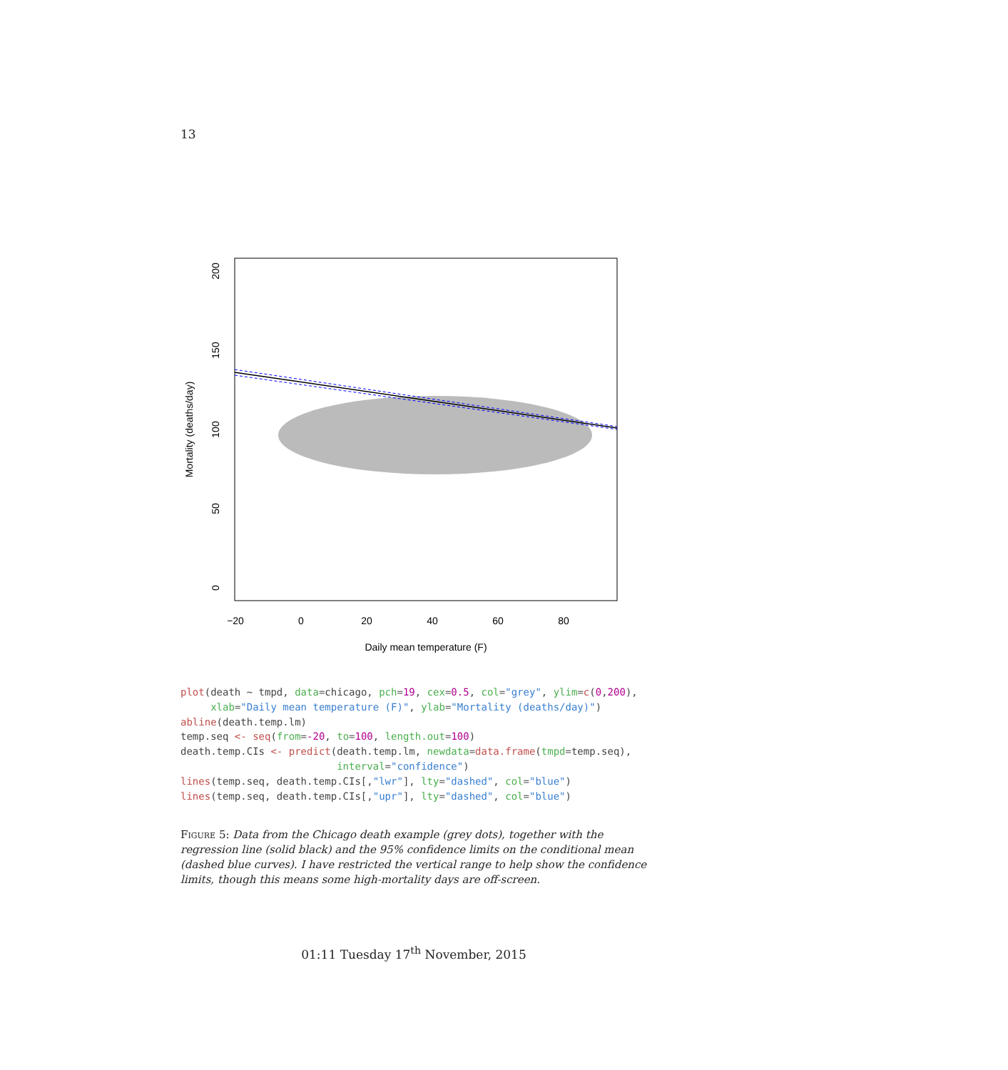13
−20
0
20
40
60
80
Daily mean temperature (F)
0
50
100
150
200
Mortality (deaths/day)
plot(death ~ tmpd, data=chicago, pch=19, cex=0.5, col="grey", ylim=c(0,200),
     xlab="Daily mean temperature (F)", ylab="Mortality (deaths/day)")
abline(death.temp.lm)
temp.seq <- seq(from=-20, to=100, length.out=100)
death.temp.CIs <- predict(death.temp.lm, newdata=data.frame(tmpd=temp.seq),
                          interval="confidence")
lines(temp.seq, death.temp.CIs[,"lwr"], lty="dashed", col="blue")
lines(temp.seq, death.temp.CIs[,"upr"], lty="dashed", col="blue")
Figure 5: Data from the Chicago death example (grey dots), together with the regression line (solid black) and the 95% confidence limits on the conditional mean (dashed blue curves). I have restricted the vertical range to help show the confidence limits, though this means some high-mortality days are off-screen.
01:11 Tuesday 17<sup>th</sup> November, 2015